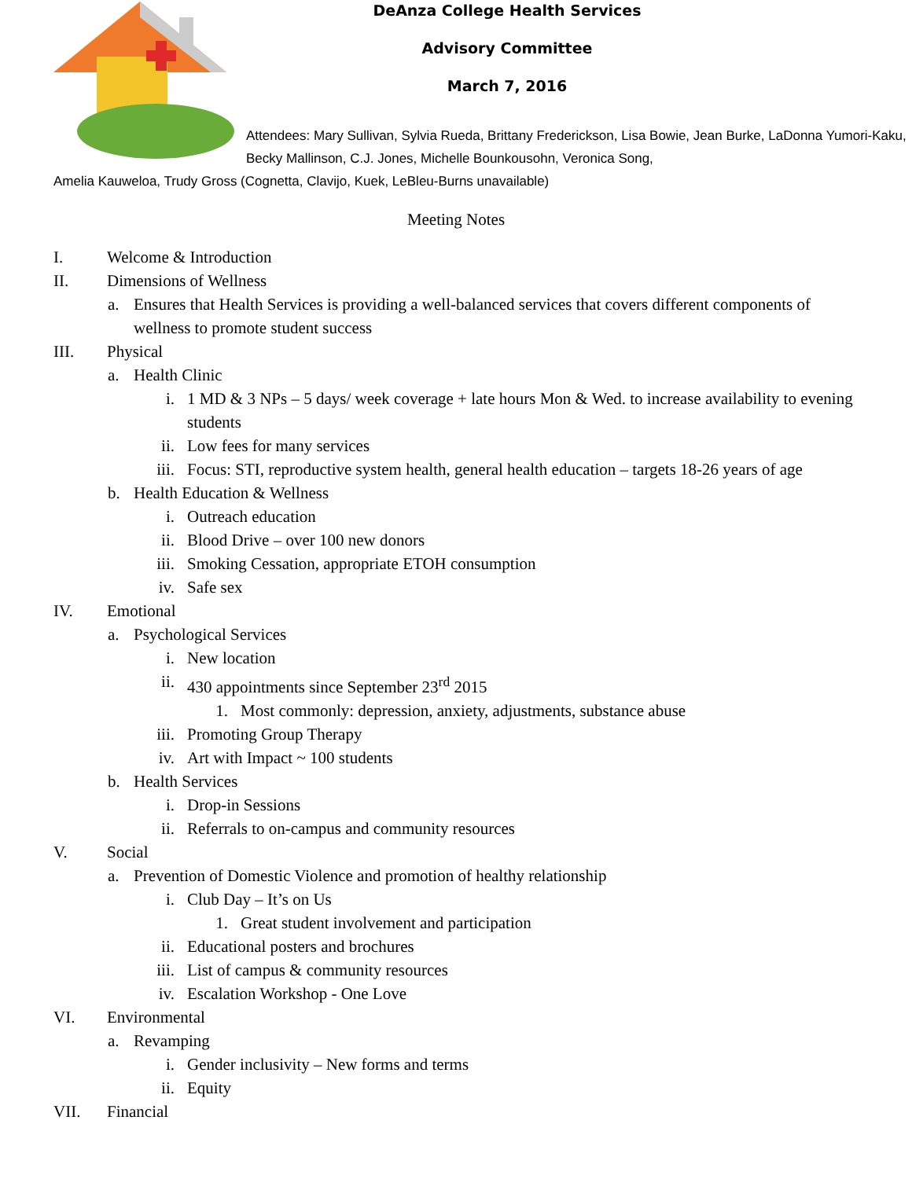DeAnza College Health Services
Advisory Committee
March 7, 2016
Attendees: Mary Sullivan, Sylvia Rueda, Brittany Frederickson, Lisa Bowie, Jean Burke, LaDonna Yumori-Kaku, Becky Mallinson, C.J. Jones, Michelle Bounkousohn, Veronica Song,
Amelia Kauweloa, Trudy Gross (Cognetta, Clavijo, Kuek, LeBleu-Burns unavailable)
Meeting Notes
I. Welcome & Introduction
II. Dimensions of Wellness
a. Ensures that Health Services is providing a well-balanced services that covers different components of wellness to promote student success
III. Physical
a. Health Clinic
i. 1 MD & 3 NPs – 5 days/ week coverage + late hours Mon & Wed. to increase availability to evening students
ii. Low fees for many services
iii. Focus: STI, reproductive system health, general health education – targets 18-26 years of age
b. Health Education & Wellness
i. Outreach education
ii. Blood Drive – over 100 new donors
iii. Smoking Cessation, appropriate ETOH consumption
iv. Safe sex
IV. Emotional
a. Psychological Services
i. New location
ii. 430 appointments since September 23<sup>rd</sup> 2015
1. Most commonly: depression, anxiety, adjustments, substance abuse
iii. Promoting Group Therapy
iv. Art with Impact ~ 100 students
b. Health Services
i. Drop-in Sessions
ii. Referrals to on-campus and community resources
V. Social
a. Prevention of Domestic Violence and promotion of healthy relationship
i. Club Day – It’s on Us
1. Great student involvement and participation
ii. Educational posters and brochures
iii. List of campus & community resources
iv. Escalation Workshop - One Love
VI. Environmental
a. Revamping
i. Gender inclusivity – New forms and terms
ii. Equity
VII. Financial